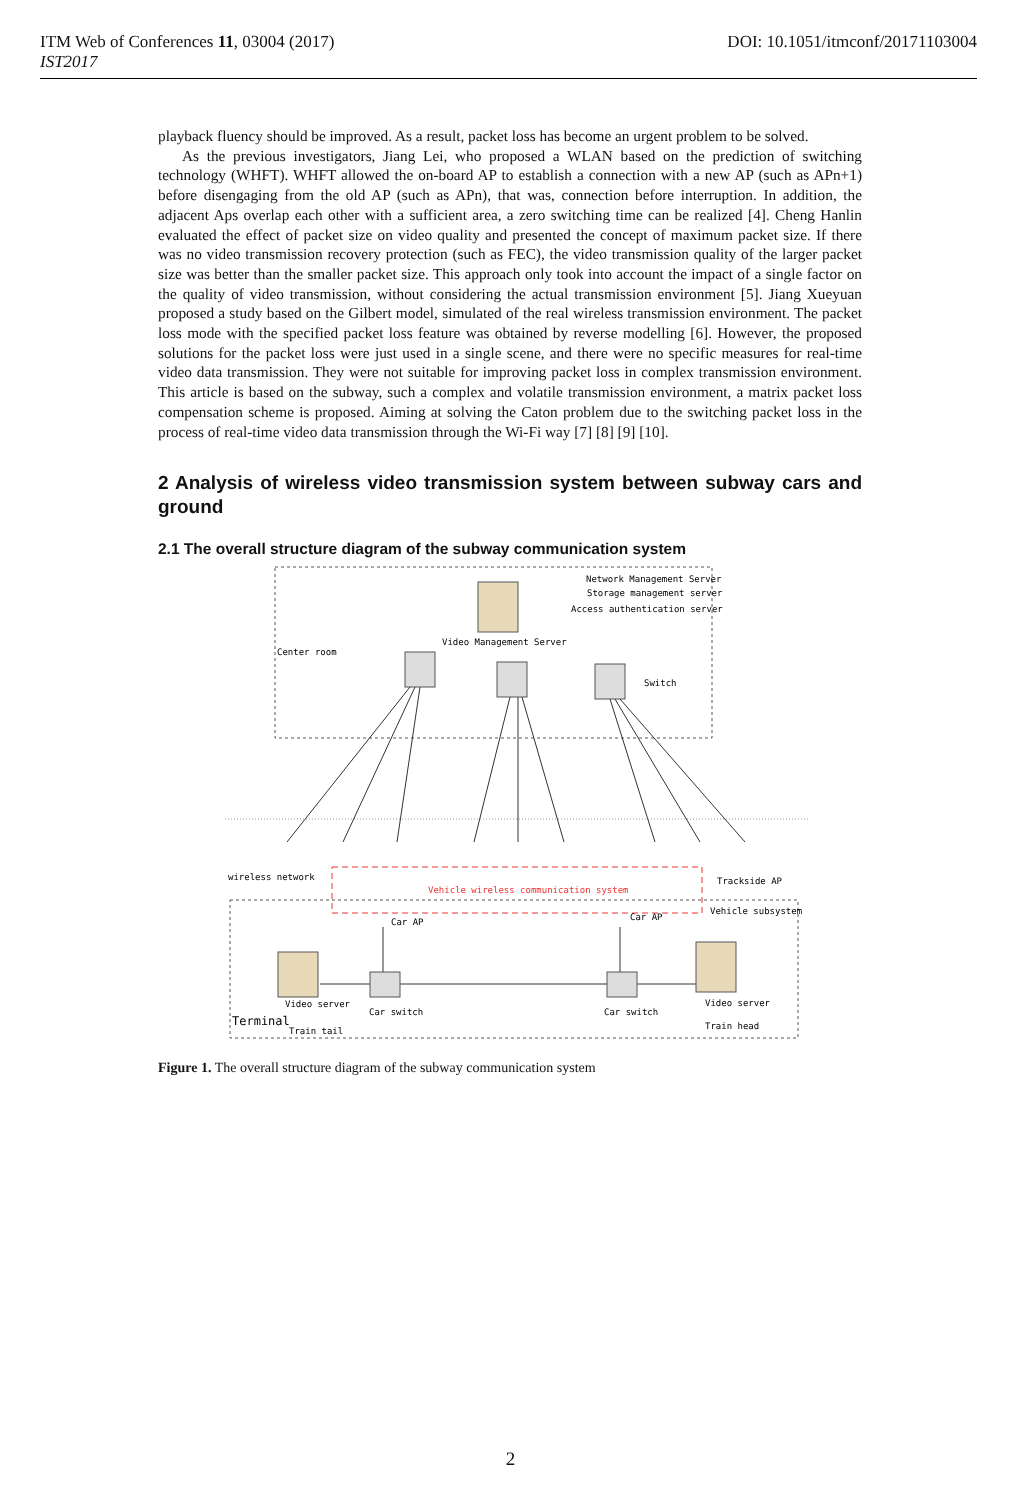DOI: 10.1051/itmconf/20171103004 ITM Web of Conferences 11, 03004 (2017)
IST2017
playback fluency should be improved. As a result, packet loss has become an urgent problem to be solved.
As the previous investigators, Jiang Lei, who proposed a WLAN based on the prediction of switching technology (WHFT). WHFT allowed the on-board AP to establish a connection with a new AP (such as APn+1) before disengaging from the old AP (such as APn), that was, connection before interruption. In addition, the adjacent Aps overlap each other with a sufficient area, a zero switching time can be realized [4]. Cheng Hanlin evaluated the effect of packet size on video quality and presented the concept of maximum packet size. If there was no video transmission recovery protection (such as FEC), the video transmission quality of the larger packet size was better than the smaller packet size. This approach only took into account the impact of a single factor on the quality of video transmission, without considering the actual transmission environment [5]. Jiang Xueyuan proposed a study based on the Gilbert model, simulated of the real wireless transmission environment. The packet loss mode with the specified packet loss feature was obtained by reverse modelling [6]. However, the proposed solutions for the packet loss were just used in a single scene, and there were no specific measures for real-time video data transmission. They were not suitable for improving packet loss in complex transmission environment. This article is based on the subway, such a complex and volatile transmission environment, a matrix packet loss compensation scheme is proposed. Aiming at solving the Caton problem due to the switching packet loss in the process of real-time video data transmission through the Wi-Fi way [7] [8] [9] [10].
2 Analysis of wireless video transmission system between subway cars and ground
2.1 The overall structure diagram of the subway communication system
Network Management Server
Storage management server
Access authentication server
Video Management Server
Center room
Switch
wireless network
Vehicle wireless communication system
Trackside AP
Vehicle subsystem
Car AP
Car AP
Video server
Video server
Car switch
Car switch
Terminal
Train tail
Train head
Figure 1. The overall structure diagram of the subway communication system
2